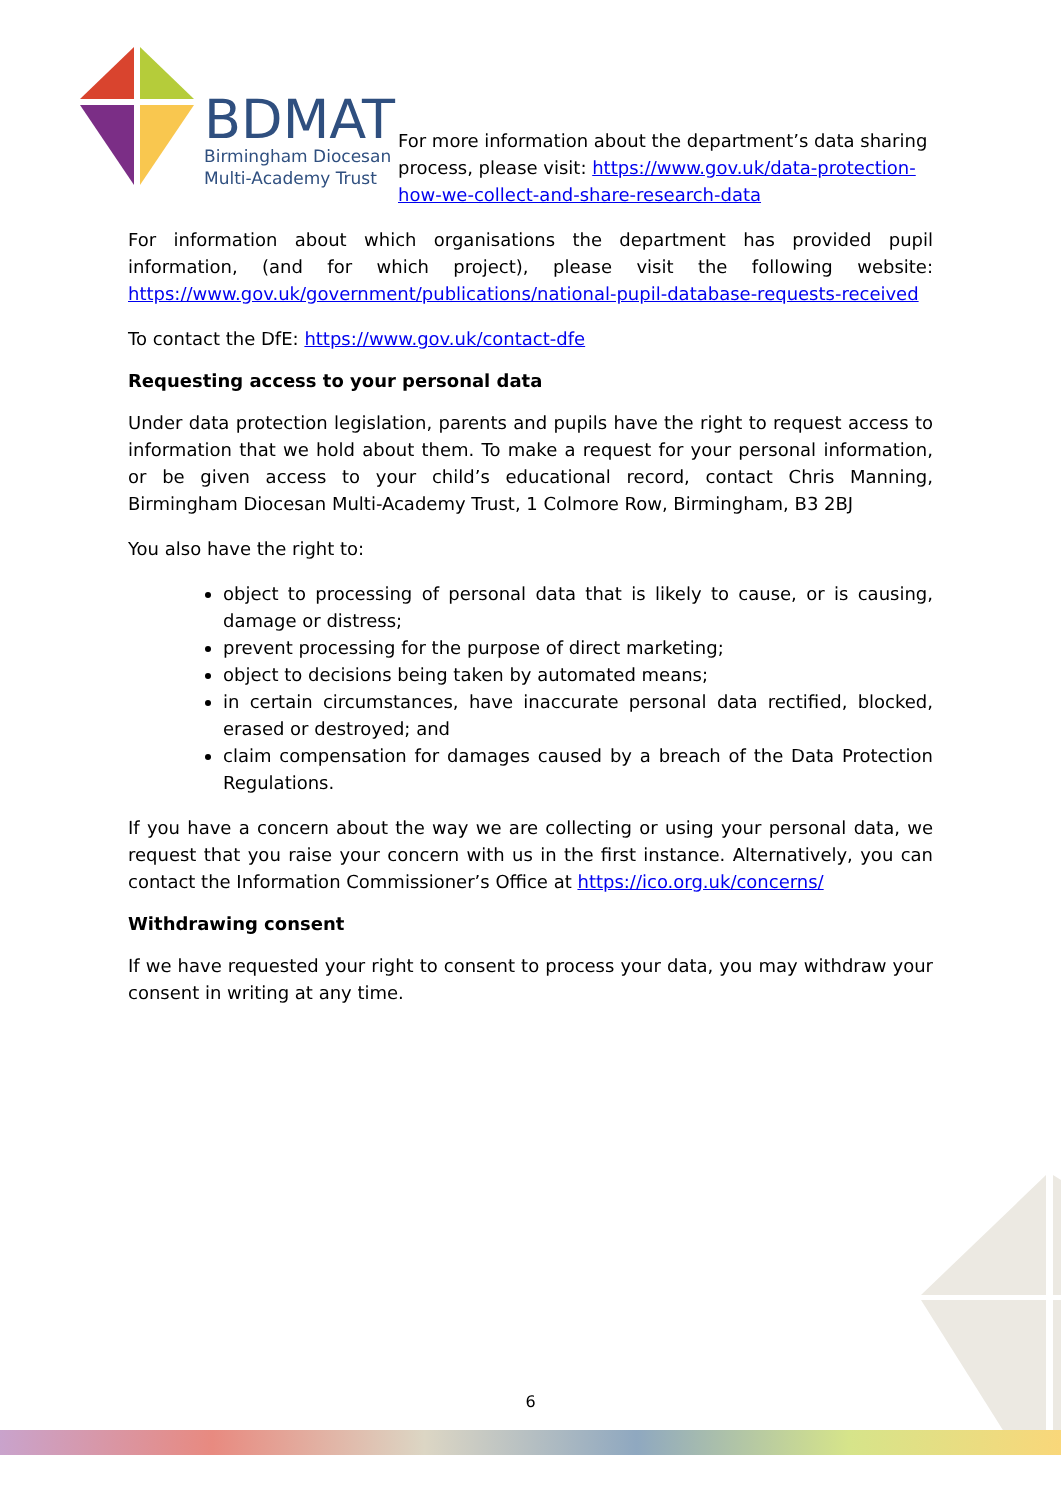BDMAT
Birmingham Diocesan
Multi-Academy Trust
For more information about the department’s data sharing process, please visit: https://www.gov.uk/data-protection-how-we-collect-and-share-research-data
For information about which organisations the department has provided pupil information, (and for which project), please visit the following website: https://www.gov.uk/government/publications/national-pupil-database-requests-received
To contact the DfE: https://www.gov.uk/contact-dfe
Requesting access to your personal data
Under data protection legislation, parents and pupils have the right to request access to information that we hold about them. To make a request for your personal information, or be given access to your child’s educational record, contact Chris Manning, Birmingham Diocesan Multi-Academy Trust, 1 Colmore Row, Birmingham, B3 2BJ
You also have the right to:
object to processing of personal data that is likely to cause, or is causing, damage or distress;
prevent processing for the purpose of direct marketing;
object to decisions being taken by automated means;
in certain circumstances, have inaccurate personal data rectified, blocked, erased or destroyed; and
claim compensation for damages caused by a breach of the Data Protection Regulations.
If you have a concern about the way we are collecting or using your personal data, we request that you raise your concern with us in the first instance. Alternatively, you can contact the Information Commissioner’s Office at https://ico.org.uk/concerns/
Withdrawing consent
If we have requested your right to consent to process your data, you may withdraw your consent in writing at any time.
6